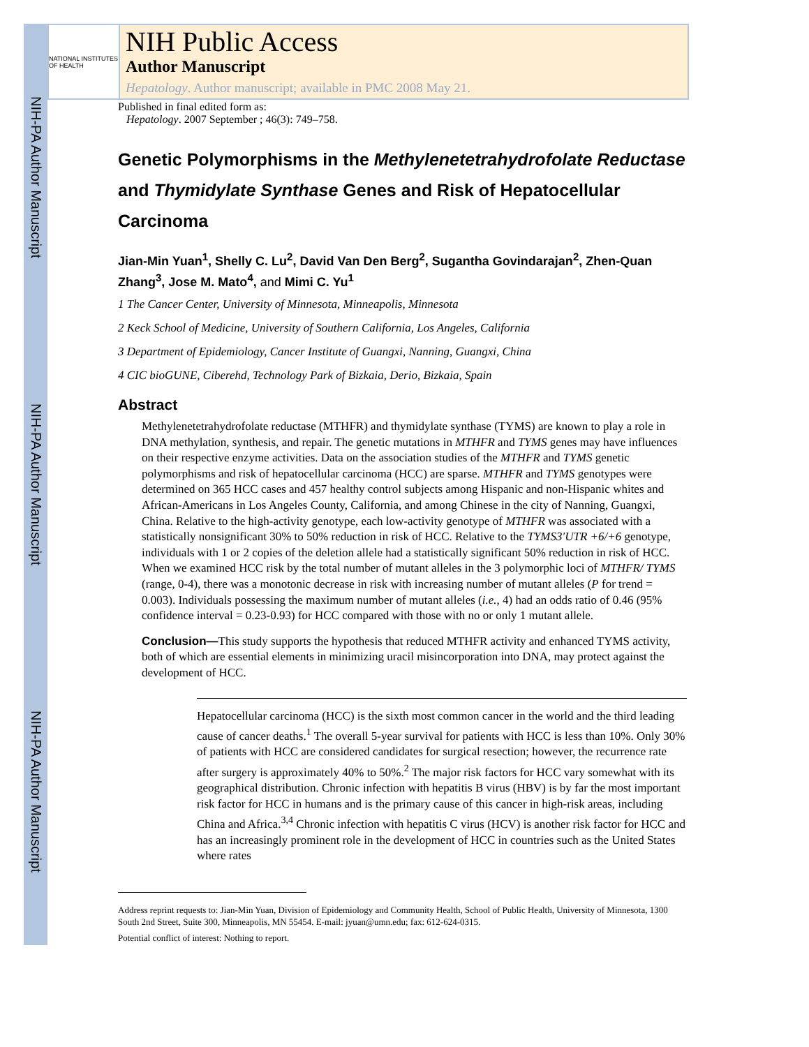NIH-PA Author Manuscript
NIH-PA Author Manuscript
NIH-PA Author Manuscript
NATIONAL INSTITUTES OF HEALTH
NIH Public Access
Author Manuscript
Hepatology. Author manuscript; available in PMC 2008 May 21.
Published in final edited form as:
Hepatology. 2007 September ; 46(3): 749–758.
Genetic Polymorphisms in the Methylenetetrahydrofolate Reductase and Thymidylate Synthase Genes and Risk of Hepatocellular Carcinoma
Jian-Min Yuan<sup>1</sup>, Shelly C. Lu<sup>2</sup>, David Van Den Berg<sup>2</sup>, Sugantha Govindarajan<sup>2</sup>, Zhen-Quan Zhang<sup>3</sup>, Jose M. Mato<sup>4</sup>, and Mimi C. Yu<sup>1</sup>
1 The Cancer Center, University of Minnesota, Minneapolis, Minnesota
2 Keck School of Medicine, University of Southern California, Los Angeles, California
3 Department of Epidemiology, Cancer Institute of Guangxi, Nanning, Guangxi, China
4 CIC bioGUNE, Ciberehd, Technology Park of Bizkaia, Derio, Bizkaia, Spain
Abstract
Methylenetetrahydrofolate reductase (MTHFR) and thymidylate synthase (TYMS) are known to play a role in DNA methylation, synthesis, and repair. The genetic mutations in MTHFR and TYMS genes may have influences on their respective enzyme activities. Data on the association studies of the MTHFR and TYMS genetic polymorphisms and risk of hepatocellular carcinoma (HCC) are sparse. MTHFR and TYMS genotypes were determined on 365 HCC cases and 457 healthy control subjects among Hispanic and non-Hispanic whites and African-Americans in Los Angeles County, California, and among Chinese in the city of Nanning, Guangxi, China. Relative to the high-activity genotype, each low-activity genotype of MTHFR was associated with a statistically nonsignificant 30% to 50% reduction in risk of HCC. Relative to the TYMS3′UTR +6/+6 genotype, individuals with 1 or 2 copies of the deletion allele had a statistically significant 50% reduction in risk of HCC. When we examined HCC risk by the total number of mutant alleles in the 3 polymorphic loci of MTHFR/ TYMS (range, 0-4), there was a monotonic decrease in risk with increasing number of mutant alleles (P for trend = 0.003). Individuals possessing the maximum number of mutant alleles (i.e., 4) had an odds ratio of 0.46 (95% confidence interval = 0.23-0.93) for HCC compared with those with no or only 1 mutant allele.
Conclusion—This study supports the hypothesis that reduced MTHFR activity and enhanced TYMS activity, both of which are essential elements in minimizing uracil misincorporation into DNA, may protect against the development of HCC.
Hepatocellular carcinoma (HCC) is the sixth most common cancer in the world and the third leading cause of cancer deaths.<sup>1</sup> The overall 5-year survival for patients with HCC is less than 10%. Only 30% of patients with HCC are considered candidates for surgical resection; however, the recurrence rate after surgery is approximately 40% to 50%.<sup>2</sup> The major risk factors for HCC vary somewhat with its geographical distribution. Chronic infection with hepatitis B virus (HBV) is by far the most important risk factor for HCC in humans and is the primary cause of this cancer in high-risk areas, including China and Africa.<sup>3,4</sup> Chronic infection with hepatitis C virus (HCV) is another risk factor for HCC and has an increasingly prominent role in the development of HCC in countries such as the United States where rates
Address reprint requests to: Jian-Min Yuan, Division of Epidemiology and Community Health, School of Public Health, University of Minnesota, 1300 South 2nd Street, Suite 300, Minneapolis, MN 55454. E-mail: jyuan@umn.edu; fax: 612-624-0315.
Potential conflict of interest: Nothing to report.